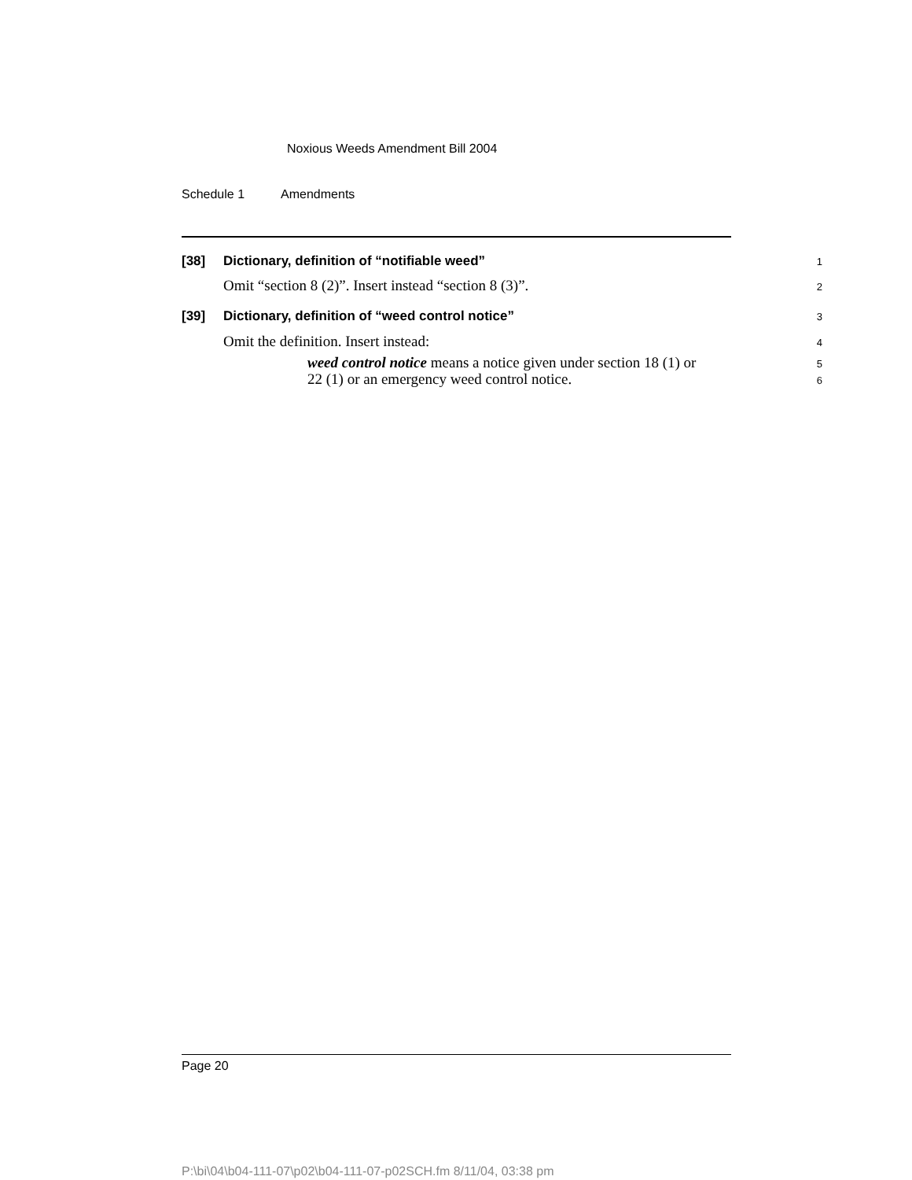Noxious Weeds Amendment Bill 2004
Schedule 1 Amendments
[38] Dictionary, definition of “notifiable weed”
1
Omit “section 8 (2)”. Insert instead “section 8 (3)”.
2
[39] Dictionary, definition of “weed control notice”
3
Omit the definition. Insert instead:
4
weed control notice means a notice given under section 18 (1) or
22 (1) or an emergency weed control notice.
5
6
Page 20
P:\bi\04\b04-111-07\p02\b04-111-07-p02SCH.fm 8/11/04, 03:38 pm